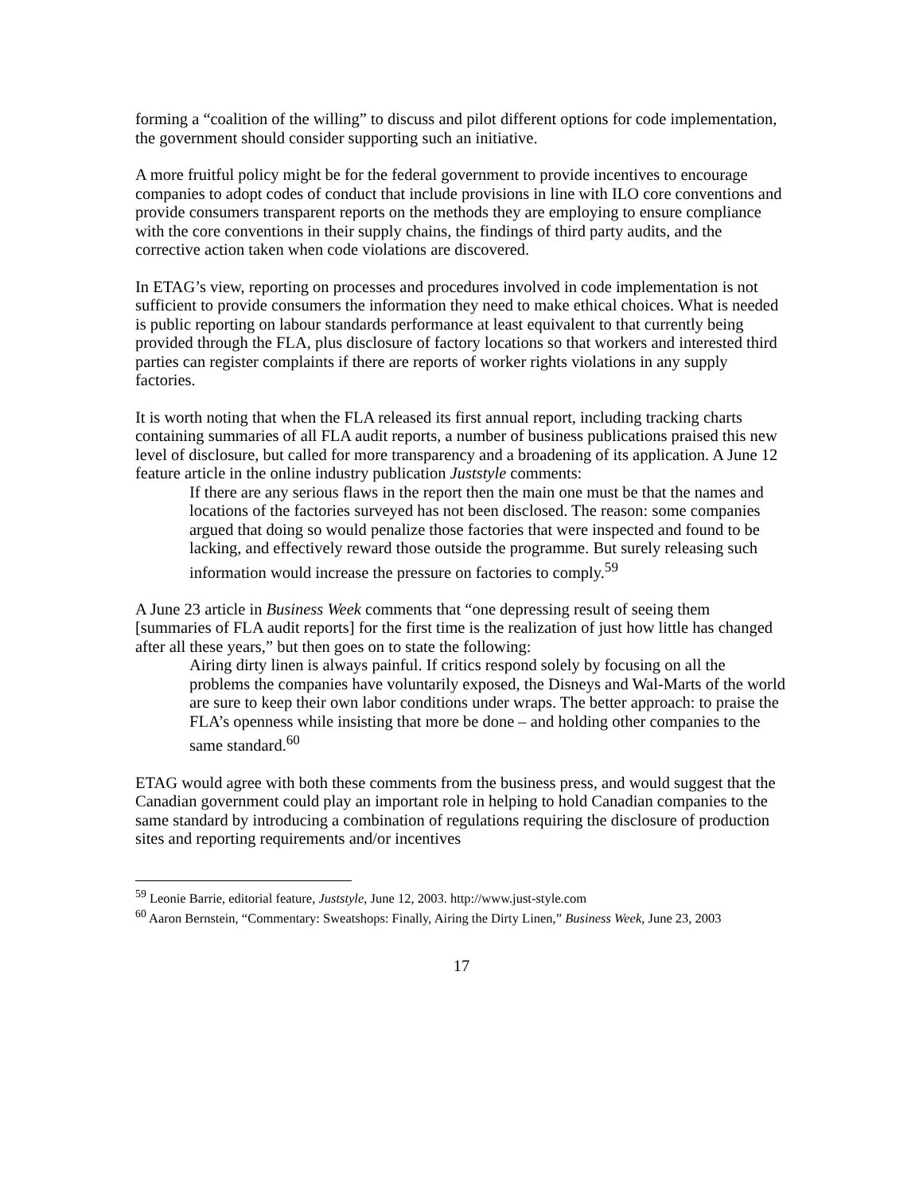forming a “coalition of the willing” to discuss and pilot different options for code implementation, the government should consider supporting such an initiative.
A more fruitful policy might be for the federal government to provide incentives to encourage companies to adopt codes of conduct that include provisions in line with ILO core conventions and provide consumers transparent reports on the methods they are employing to ensure compliance with the core conventions in their supply chains, the findings of third party audits, and the corrective action taken when code violations are discovered.
In ETAG’s view, reporting on processes and procedures involved in code implementation is not sufficient to provide consumers the information they need to make ethical choices. What is needed is public reporting on labour standards performance at least equivalent to that currently being provided through the FLA, plus disclosure of factory locations so that workers and interested third parties can register complaints if there are reports of worker rights violations in any supply factories.
It is worth noting that when the FLA released its first annual report, including tracking charts containing summaries of all FLA audit reports, a number of business publications praised this new level of disclosure, but called for more transparency and a broadening of its application. A June 12 feature article in the online industry publication Juststyle comments:
If there are any serious flaws in the report then the main one must be that the names and locations of the factories surveyed has not been disclosed. The reason: some companies argued that doing so would penalize those factories that were inspected and found to be lacking, and effectively reward those outside the programme. But surely releasing such information would increase the pressure on factories to comply.<sup>59</sup>
A June 23 article in Business Week comments that “one depressing result of seeing them [summaries of FLA audit reports] for the first time is the realization of just how little has changed after all these years,” but then goes on to state the following:
Airing dirty linen is always painful. If critics respond solely by focusing on all the problems the companies have voluntarily exposed, the Disneys and Wal-Marts of the world are sure to keep their own labor conditions under wraps. The better approach: to praise the FLA’s openness while insisting that more be done – and holding other companies to the same standard.<sup>60</sup>
ETAG would agree with both these comments from the business press, and would suggest that the Canadian government could play an important role in helping to hold Canadian companies to the same standard by introducing a combination of regulations requiring the disclosure of production sites and reporting requirements and/or incentives
<sup>59</sup> Leonie Barrie, editorial feature, Juststyle, June 12, 2003. http://www.just-style.com
<sup>60</sup> Aaron Bernstein, “Commentary: Sweatshops: Finally, Airing the Dirty Linen,” Business Week, June 23, 2003
17